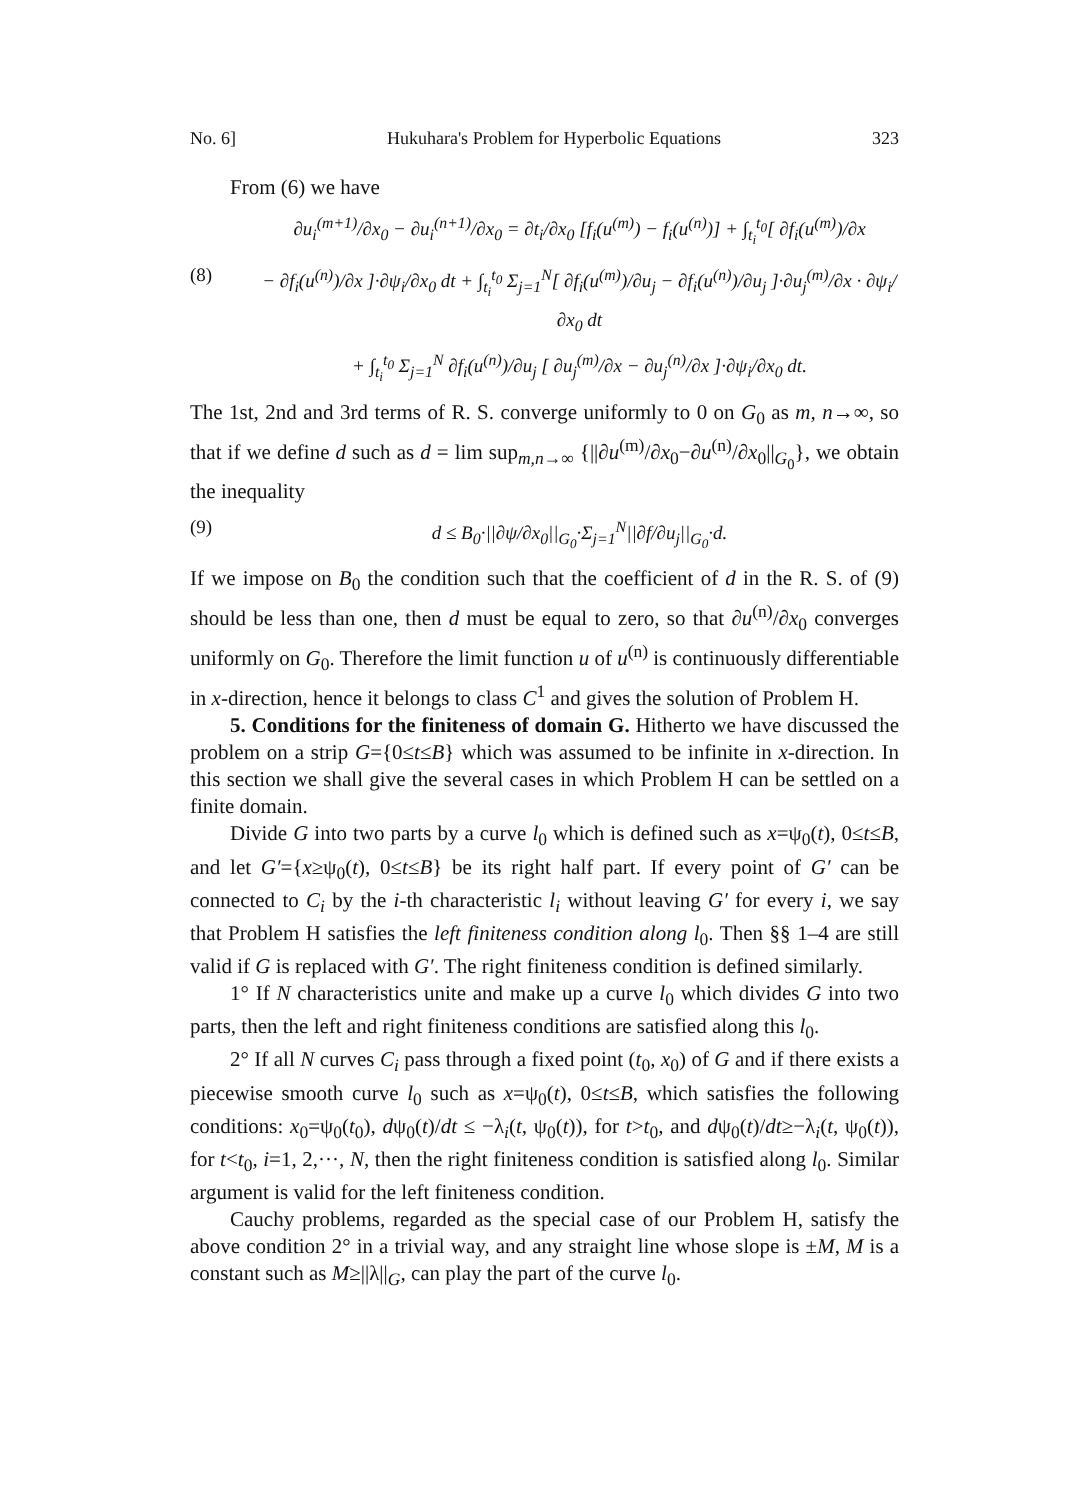No. 6] Hukuhara's Problem for Hyperbolic Equations 323
From (6) we have
∂u<sub>i</sub><sup>(m+1)</sup>/∂x<sub>0</sub> − ∂u<sub>i</sub><sup>(n+1)</sup>/∂x<sub>0</sub> = ∂t<sub>i</sub>/∂x<sub>0</sub> [f<sub>i</sub>(u<sup>(m)</sup>) − f<sub>i</sub>(u<sup>(n)</sup>)] + ∫<sub>t<sub>i</sub></sub><sup>t<sub>0</sub></sup>[ ∂f<sub>i</sub>(u<sup>(m)</sup>)/∂x
(8) − ∂f<sub>i</sub>(u<sup>(n)</sup>)/∂x ]·∂ψ<sub>i</sub>/∂x<sub>0</sub> dt + ∫<sub>t<sub>i</sub></sub><sup>t<sub>0</sub></sup> Σ<sub>j=1</sub><sup>N</sup>[ ∂f<sub>i</sub>(u<sup>(m)</sup>)/∂u<sub>j</sub> − ∂f<sub>i</sub>(u<sup>(n)</sup>)/∂u<sub>j</sub> ]·∂u<sub>j</sub><sup>(m)</sup>/∂x · ∂ψ<sub>i</sub>/∂x<sub>0</sub> dt
+ ∫<sub>t<sub>i</sub></sub><sup>t<sub>0</sub></sup> Σ<sub>j=1</sub><sup>N</sup> ∂f<sub>i</sub>(u<sup>(n)</sup>)/∂u<sub>j</sub> [ ∂u<sub>j</sub><sup>(m)</sup>/∂x − ∂u<sub>j</sub><sup>(n)</sup>/∂x ]·∂ψ<sub>i</sub>/∂x<sub>0</sub> dt.
The 1st, 2nd and 3rd terms of R. S. converge uniformly to 0 on G<sub>0</sub> as m, n→∞, so that if we define d such as d = lim sup<sub>m,n→∞</sub> {||∂u<sup>(m)</sup>/∂x<sub>0</sub>−∂u<sup>(n)</sup>/∂x<sub>0</sub>||<sub>G<sub>0</sub></sub>}, we obtain the inequality
(9) d ≤ B<sub>0</sub>·||∂ψ/∂x<sub>0</sub>||<sub>G<sub>0</sub></sub>·Σ<sub>j=1</sub><sup>N</sup>||∂f/∂u<sub>j</sub>||<sub>G<sub>0</sub></sub>·d.
If we impose on B<sub>0</sub> the condition such that the coefficient of d in the R. S. of (9) should be less than one, then d must be equal to zero, so that ∂u<sup>(n)</sup>/∂x<sub>0</sub> converges uniformly on G<sub>0</sub>. Therefore the limit function u of u<sup>(n)</sup> is continuously differentiable in x-direction, hence it belongs to class C<sup>1</sup> and gives the solution of Problem H.
5. Conditions for the finiteness of domain G. Hitherto we have discussed the problem on a strip G={0≤t≤B} which was assumed to be infinite in x-direction. In this section we shall give the several cases in which Problem H can be settled on a finite domain.
Divide G into two parts by a curve l<sub>0</sub> which is defined such as x=ψ<sub>0</sub>(t), 0≤t≤B, and let G′={x≥ψ<sub>0</sub>(t), 0≤t≤B} be its right half part. If every point of G′ can be connected to C<sub>i</sub> by the i-th characteristic l<sub>i</sub> without leaving G′ for every i, we say that Problem H satisfies the left finiteness condition along l<sub>0</sub>. Then §§ 1–4 are still valid if G is replaced with G′. The right finiteness condition is defined similarly.
1° If N characteristics unite and make up a curve l<sub>0</sub> which divides G into two parts, then the left and right finiteness conditions are satisfied along this l<sub>0</sub>.
2° If all N curves C<sub>i</sub> pass through a fixed point (t<sub>0</sub>, x<sub>0</sub>) of G and if there exists a piecewise smooth curve l<sub>0</sub> such as x=ψ<sub>0</sub>(t), 0≤t≤B, which satisfies the following conditions: x<sub>0</sub>=ψ<sub>0</sub>(t<sub>0</sub>), dψ<sub>0</sub>(t)/dt ≤ −λ<sub>i</sub>(t, ψ<sub>0</sub>(t)), for t>t<sub>0</sub>, and dψ<sub>0</sub>(t)/dt≥−λ<sub>i</sub>(t, ψ<sub>0</sub>(t)), for t<t<sub>0</sub>, i=1, 2,···, N, then the right finiteness condition is satisfied along l<sub>0</sub>. Similar argument is valid for the left finiteness condition.
Cauchy problems, regarded as the special case of our Problem H, satisfy the above condition 2° in a trivial way, and any straight line whose slope is ±M, M is a constant such as M≥||λ||<sub>G</sub>, can play the part of the curve l<sub>0</sub>.